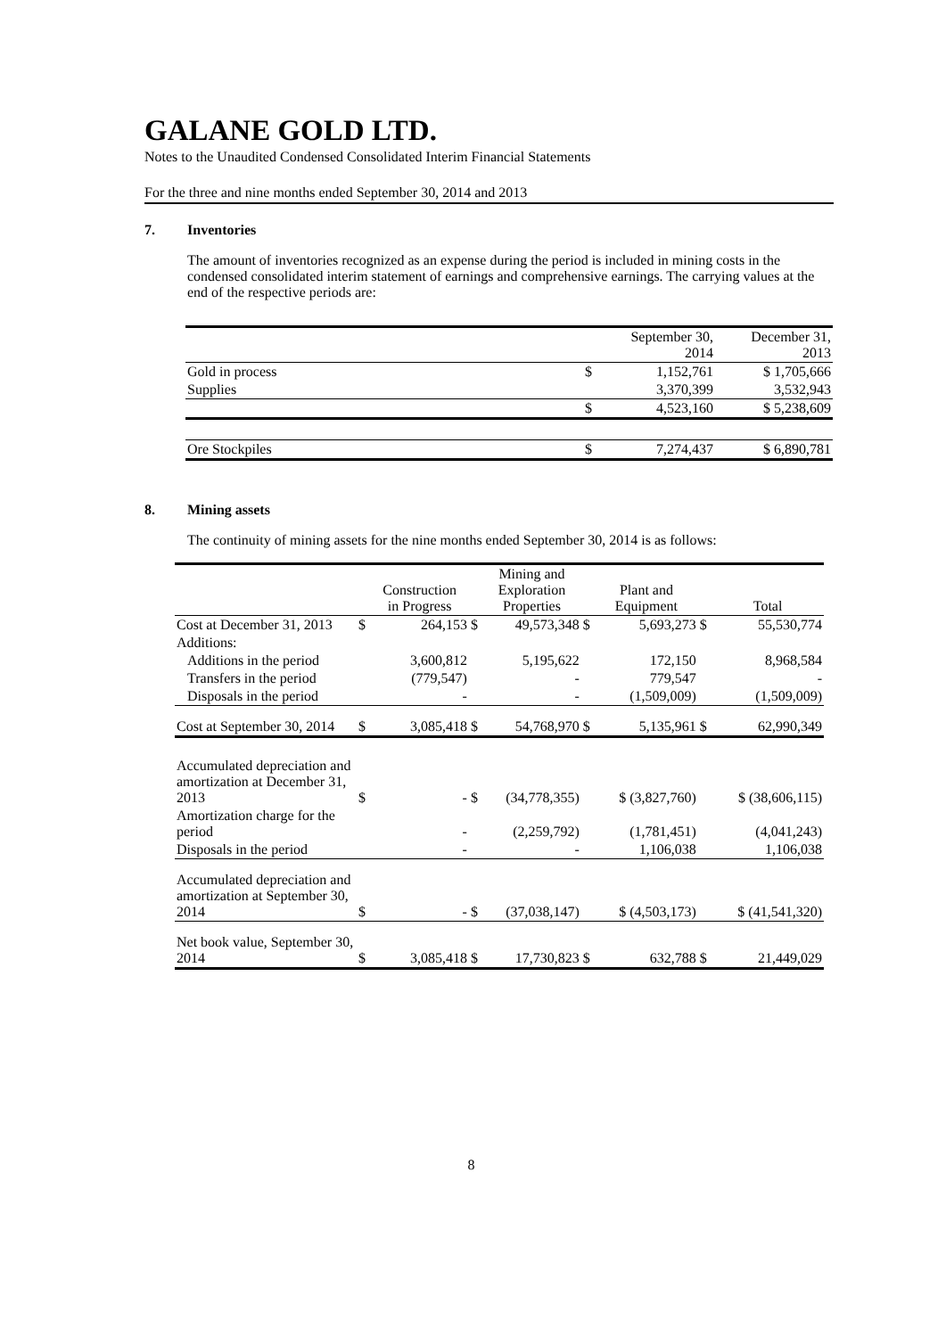GALANE GOLD LTD.
Notes to the Unaudited Condensed Consolidated Interim Financial Statements
For the three and nine months ended September 30, 2014 and 2013
7. Inventories
The amount of inventories recognized as an expense during the period is included in mining costs in the condensed consolidated interim statement of earnings and comprehensive earnings. The carrying values at the end of the respective periods are:
| | | September 30, 2014 | December 31, 2013 |
| --- | --- | --- | --- |
| Gold in process | $ | 1,152,761 | $ 1,705,666 |
| Supplies | | 3,370,399 | 3,532,943 |
| | $ | 4,523,160 | $ 5,238,609 |
| Ore Stockpiles | $ | 7,274,437 | $ 6,890,781 |
8. Mining assets
The continuity of mining assets for the nine months ended September 30, 2014 is as follows:
| | | Construction in Progress | | Mining and Exploration Properties | | Plant and Equipment | | Total |
| --- | --- | --- | --- | --- | --- | --- | --- | --- |
| Cost at December 31, 2013 | $ | 264,153 | $ | 49,573,348 | $ | 5,693,273 | $ | 55,530,774 |
| Additions: | | | | | | | | |
| Additions in the period | | 3,600,812 | | 5,195,622 | | 172,150 | | 8,968,584 |
| Transfers in the period | | (779,547) | | - | | 779,547 | | - |
| Disposals in the period | | - | | - | | (1,509,009) | | (1,509,009) |
| Cost at September 30, 2014 | $ | 3,085,418 | $ | 54,768,970 | $ | 5,135,961 | $ | 62,990,349 |
| Accumulated depreciation and amortization at December 31, 2013 | $ | - | $ | (34,778,355) | | $ (3,827,760) | | $ (38,606,115) |
| Amortization charge for the period | | - | | (2,259,792) | | (1,781,451) | | (4,041,243) |
| Disposals in the period | | - | | - | | 1,106,038 | | 1,106,038 |
| Accumulated depreciation and amortization at September 30, 2014 | $ | - | $ | (37,038,147) | | $ (4,503,173) | | $ (41,541,320) |
| Net book value, September 30, 2014 | $ | 3,085,418 | $ | 17,730,823 | $ | 632,788 | $ | 21,449,029 |
8